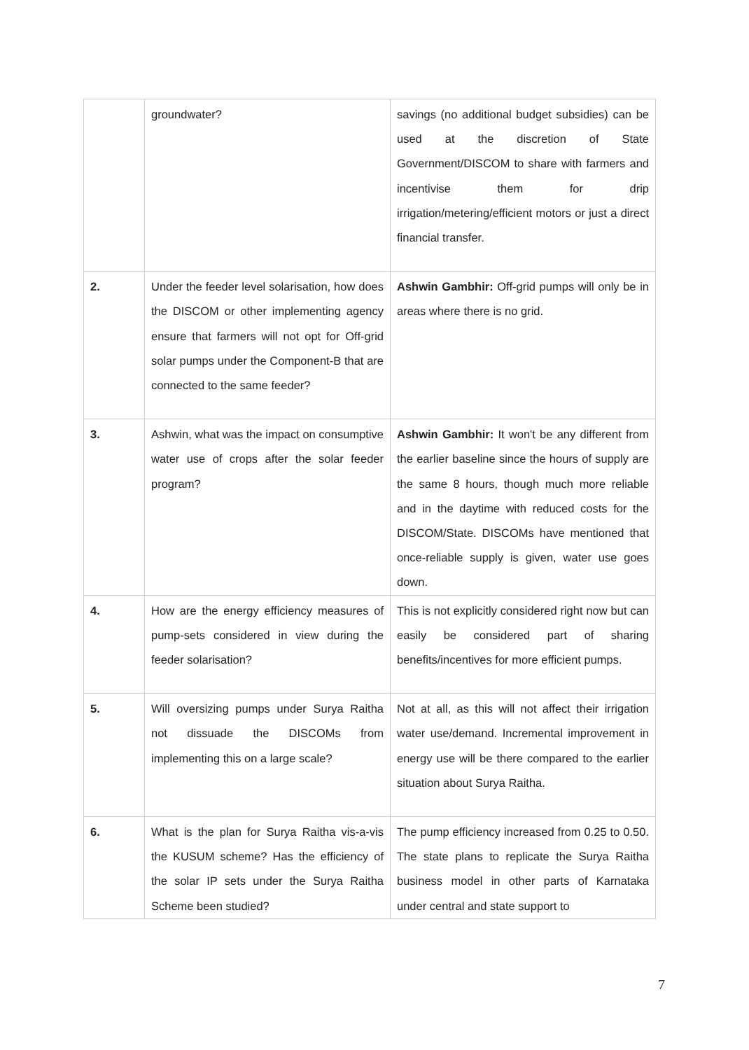| | groundwater? | savings (no additional budget subsidies) can be used at the discretion of State Government/DISCOM to share with farmers and incentivise them for drip irrigation/metering/efficient motors or just a direct financial transfer. |
| 2. | Under the feeder level solarisation, how does the DISCOM or other implementing agency ensure that farmers will not opt for Off-grid solar pumps under the Component-B that are connected to the same feeder? | Ashwin Gambhir: Off-grid pumps will only be in areas where there is no grid. |
| 3. | Ashwin, what was the impact on consumptive water use of crops after the solar feeder program? | Ashwin Gambhir: It won't be any different from the earlier baseline since the hours of supply are the same 8 hours, though much more reliable and in the daytime with reduced costs for the DISCOM/State. DISCOMs have mentioned that once-reliable supply is given, water use goes down. |
| 4. | How are the energy efficiency measures of pump-sets considered in view during the feeder solarisation? | This is not explicitly considered right now but can easily be considered part of sharing benefits/incentives for more efficient pumps. |
| 5. | Will oversizing pumps under Surya Raitha not dissuade the DISCOMs from implementing this on a large scale? | Not at all, as this will not affect their irrigation water use/demand. Incremental improvement in energy use will be there compared to the earlier situation about Surya Raitha. |
| 6. | What is the plan for Surya Raitha vis-a-vis the KUSUM scheme? Has the efficiency of the solar IP sets under the Surya Raitha Scheme been studied? | The pump efficiency increased from 0.25 to 0.50. The state plans to replicate the Surya Raitha business model in other parts of Karnataka under central and state support to |
7